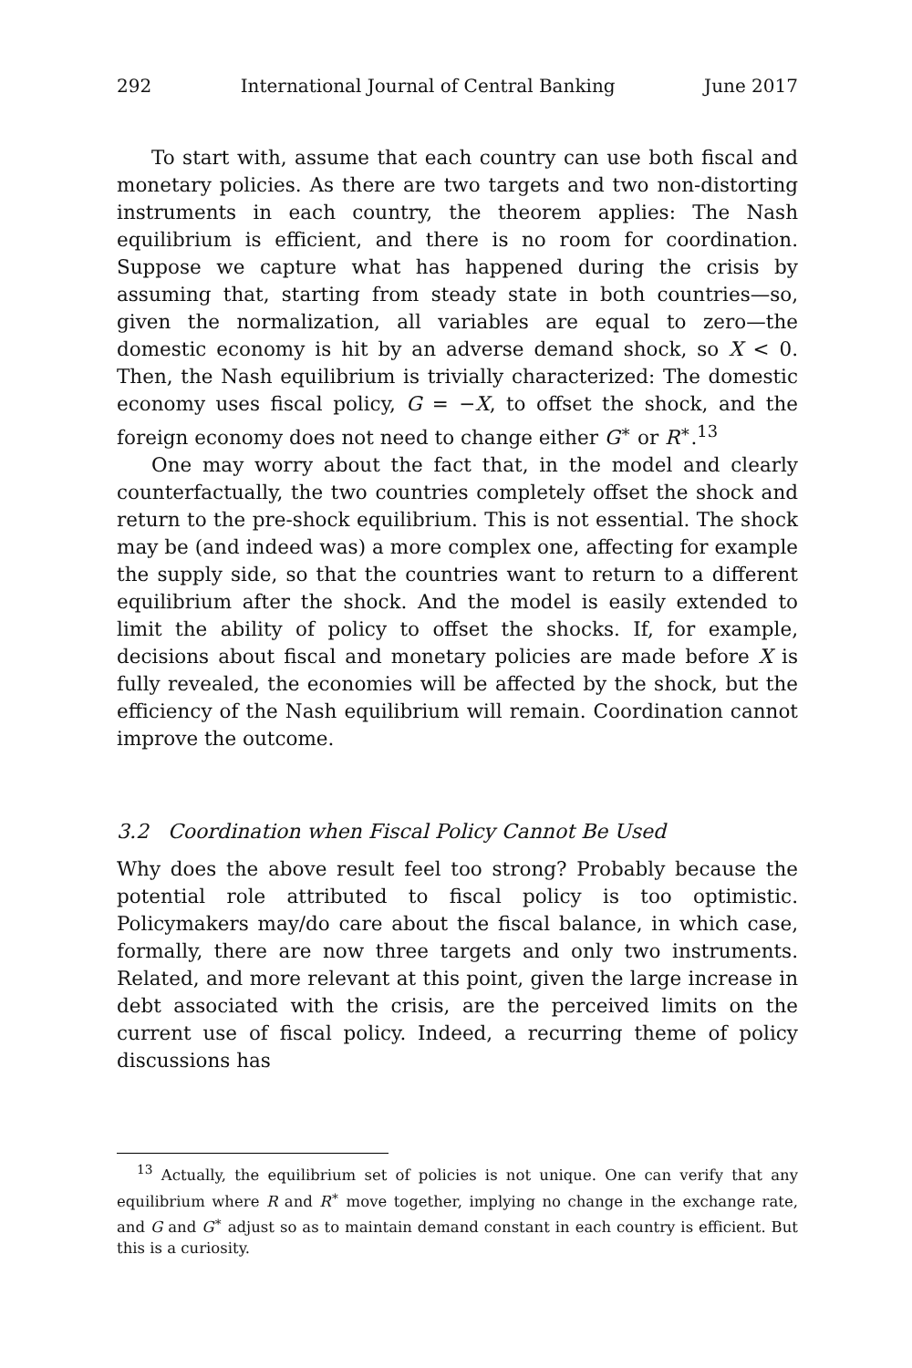292 International Journal of Central Banking June 2017
To start with, assume that each country can use both fiscal and monetary policies. As there are two targets and two non-distorting instruments in each country, the theorem applies: The Nash equilibrium is efficient, and there is no room for coordination. Suppose we capture what has happened during the crisis by assuming that, starting from steady state in both countries—so, given the normalization, all variables are equal to zero—the domestic economy is hit by an adverse demand shock, so X < 0. Then, the Nash equilibrium is trivially characterized: The domestic economy uses fiscal policy, G = −X, to offset the shock, and the foreign economy does not need to change either G<sup>∗</sup> or R<sup>∗</sup>.<sup>13</sup>
One may worry about the fact that, in the model and clearly counterfactually, the two countries completely offset the shock and return to the pre-shock equilibrium. This is not essential. The shock may be (and indeed was) a more complex one, affecting for example the supply side, so that the countries want to return to a different equilibrium after the shock. And the model is easily extended to limit the ability of policy to offset the shocks. If, for example, decisions about fiscal and monetary policies are made before X is fully revealed, the economies will be affected by the shock, but the efficiency of the Nash equilibrium will remain. Coordination cannot improve the outcome.
3.2 Coordination when Fiscal Policy Cannot Be Used
Why does the above result feel too strong? Probably because the potential role attributed to fiscal policy is too optimistic. Policymakers may/do care about the fiscal balance, in which case, formally, there are now three targets and only two instruments. Related, and more relevant at this point, given the large increase in debt associated with the crisis, are the perceived limits on the current use of fiscal policy. Indeed, a recurring theme of policy discussions has
<sup>13</sup> Actually, the equilibrium set of policies is not unique. One can verify that any equilibrium where R and R<sup>∗</sup> move together, implying no change in the exchange rate, and G and G<sup>∗</sup> adjust so as to maintain demand constant in each country is efficient. But this is a curiosity.